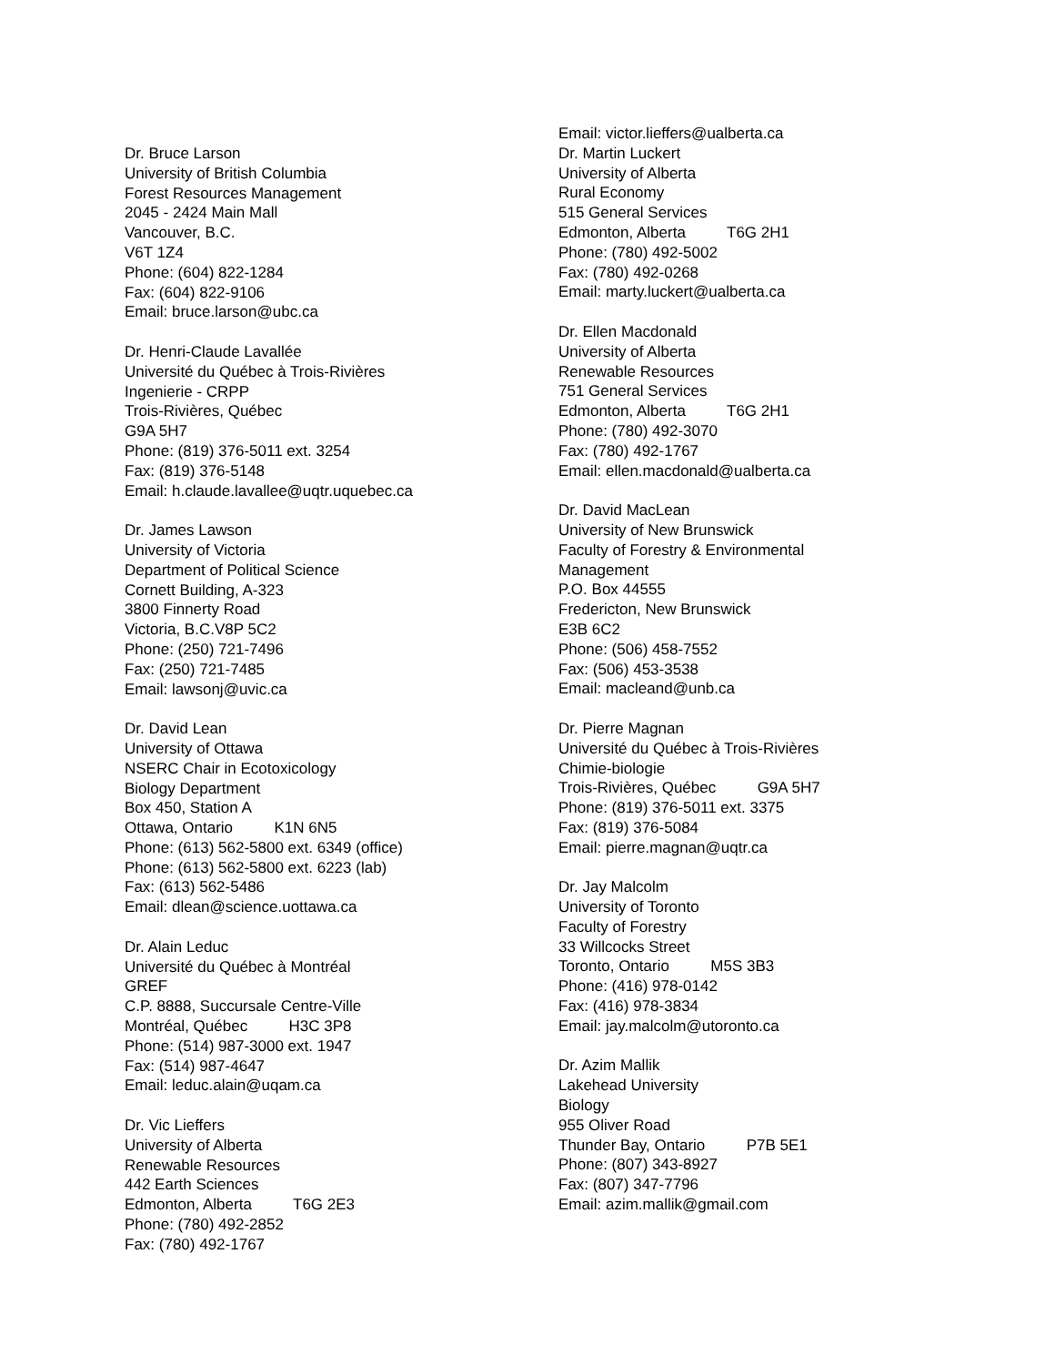Dr. Bruce Larson
University of British Columbia
Forest Resources Management
2045 - 2424 Main Mall
Vancouver, B.C.
V6T 1Z4
Phone: (604) 822-1284
Fax: (604) 822-9106
Email: bruce.larson@ubc.ca
Dr. Henri-Claude Lavallée
Université du Québec à Trois-Rivières
Ingenierie - CRPP
Trois-Rivières, Québec
G9A 5H7
Phone: (819) 376-5011 ext. 3254
Fax: (819) 376-5148
Email: h.claude.lavallee@uqtr.uquebec.ca
Dr. James Lawson
University of Victoria
Department of Political Science
Cornett Building, A-323
3800 Finnerty Road
Victoria, B.C.V8P 5C2
Phone: (250) 721-7496
Fax: (250) 721-7485
Email: lawsonj@uvic.ca
Dr. David Lean
University of Ottawa
NSERC Chair in Ecotoxicology
Biology Department
Box 450, Station A
Ottawa, Ontario K1N 6N5
Phone: (613) 562-5800 ext. 6349 (office)
Phone: (613) 562-5800 ext. 6223 (lab)
Fax: (613) 562-5486
Email: dlean@science.uottawa.ca
Dr. Alain Leduc
Université du Québec à Montréal
GREF
C.P. 8888, Succursale Centre-Ville
Montréal, Québec H3C 3P8
Phone: (514) 987-3000 ext. 1947
Fax: (514) 987-4647
Email: leduc.alain@uqam.ca
Dr. Vic Lieffers
University of Alberta
Renewable Resources
442 Earth Sciences
Edmonton, Alberta T6G 2E3
Phone: (780) 492-2852
Fax: (780) 492-1767
Email: victor.lieffers@ualberta.ca
Dr. Martin Luckert
University of Alberta
Rural Economy
515 General Services
Edmonton, Alberta T6G 2H1
Phone: (780) 492-5002
Fax: (780) 492-0268
Email: marty.luckert@ualberta.ca
Dr. Ellen Macdonald
University of Alberta
Renewable Resources
751 General Services
Edmonton, Alberta T6G 2H1
Phone: (780) 492-3070
Fax: (780) 492-1767
Email: ellen.macdonald@ualberta.ca
Dr. David MacLean
University of New Brunswick
Faculty of Forestry & Environmental
Management
P.O. Box 44555
Fredericton, New Brunswick
E3B 6C2
Phone: (506) 458-7552
Fax: (506) 453-3538
Email: macleand@unb.ca
Dr. Pierre Magnan
Université du Québec à Trois-Rivières
Chimie-biologie
Trois-Rivières, Québec G9A 5H7
Phone: (819) 376-5011 ext. 3375
Fax: (819) 376-5084
Email: pierre.magnan@uqtr.ca
Dr. Jay Malcolm
University of Toronto
Faculty of Forestry
33 Willcocks Street
Toronto, Ontario M5S 3B3
Phone: (416) 978-0142
Fax: (416) 978-3834
Email: jay.malcolm@utoronto.ca
Dr. Azim Mallik
Lakehead University
Biology
955 Oliver Road
Thunder Bay, Ontario P7B 5E1
Phone: (807) 343-8927
Fax: (807) 347-7796
Email: azim.mallik@gmail.com